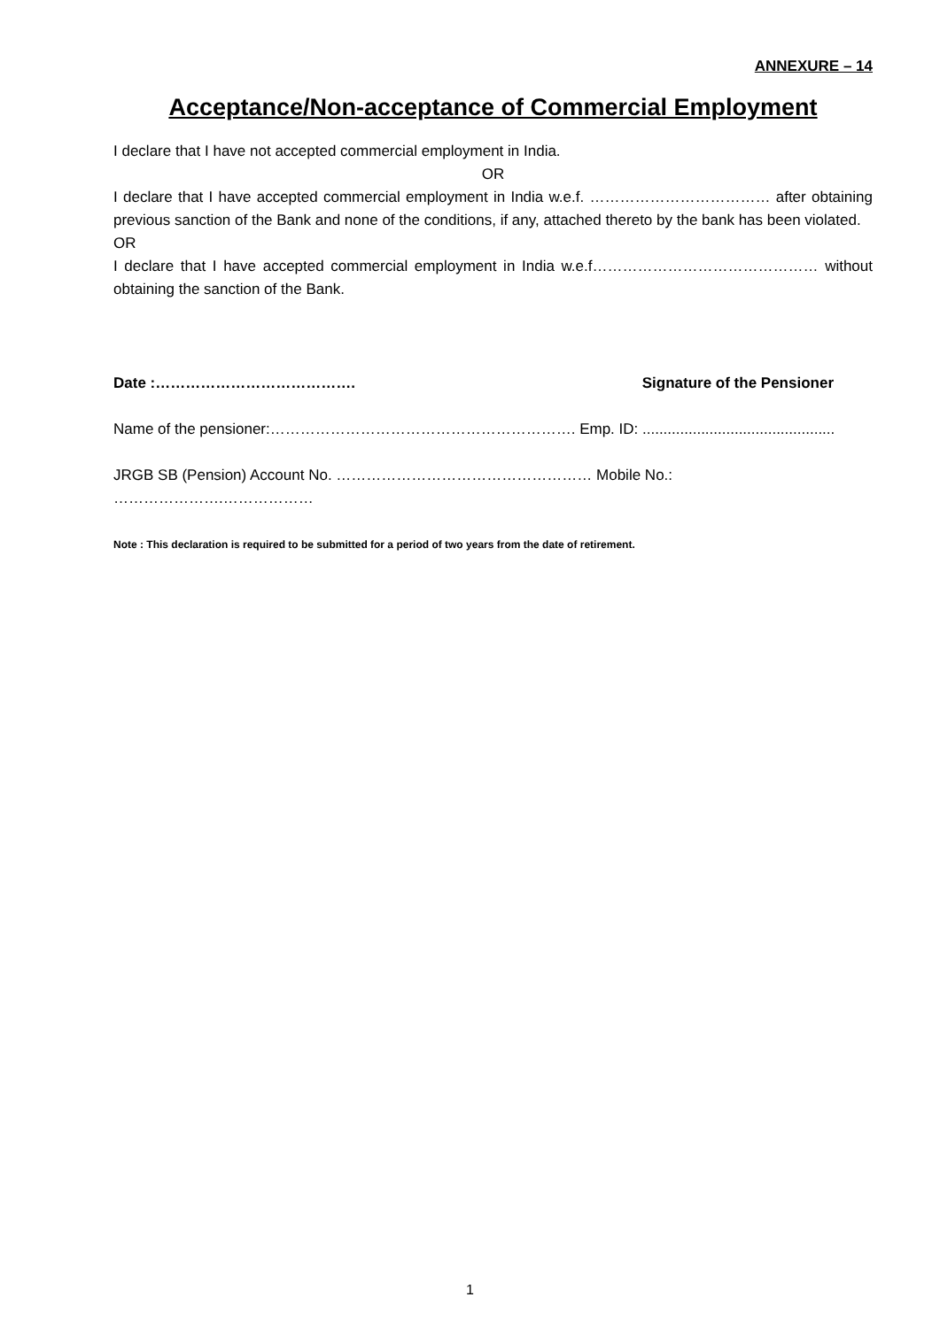ANNEXURE – 14
Acceptance/Non-acceptance of Commercial Employment
I declare that I have not accepted commercial employment in India.
OR
I declare that I have accepted commercial employment in India w.e.f. ……………………………… after obtaining previous sanction of the Bank and none of the conditions, if any, attached thereto by the bank has been violated.
OR
I declare that I have accepted commercial employment in India w.e.f……………………………………… without obtaining the sanction of the Bank.
Date :…………………………………. Signature of the Pensioner
Name of the pensioner:……………………………………………………. Emp. ID: ..............................................
JRGB SB (Pension) Account No. …………………………………………… Mobile No.: ………………….………………
Note : This declaration is required to be submitted for a period of two years from the date of retirement.
1